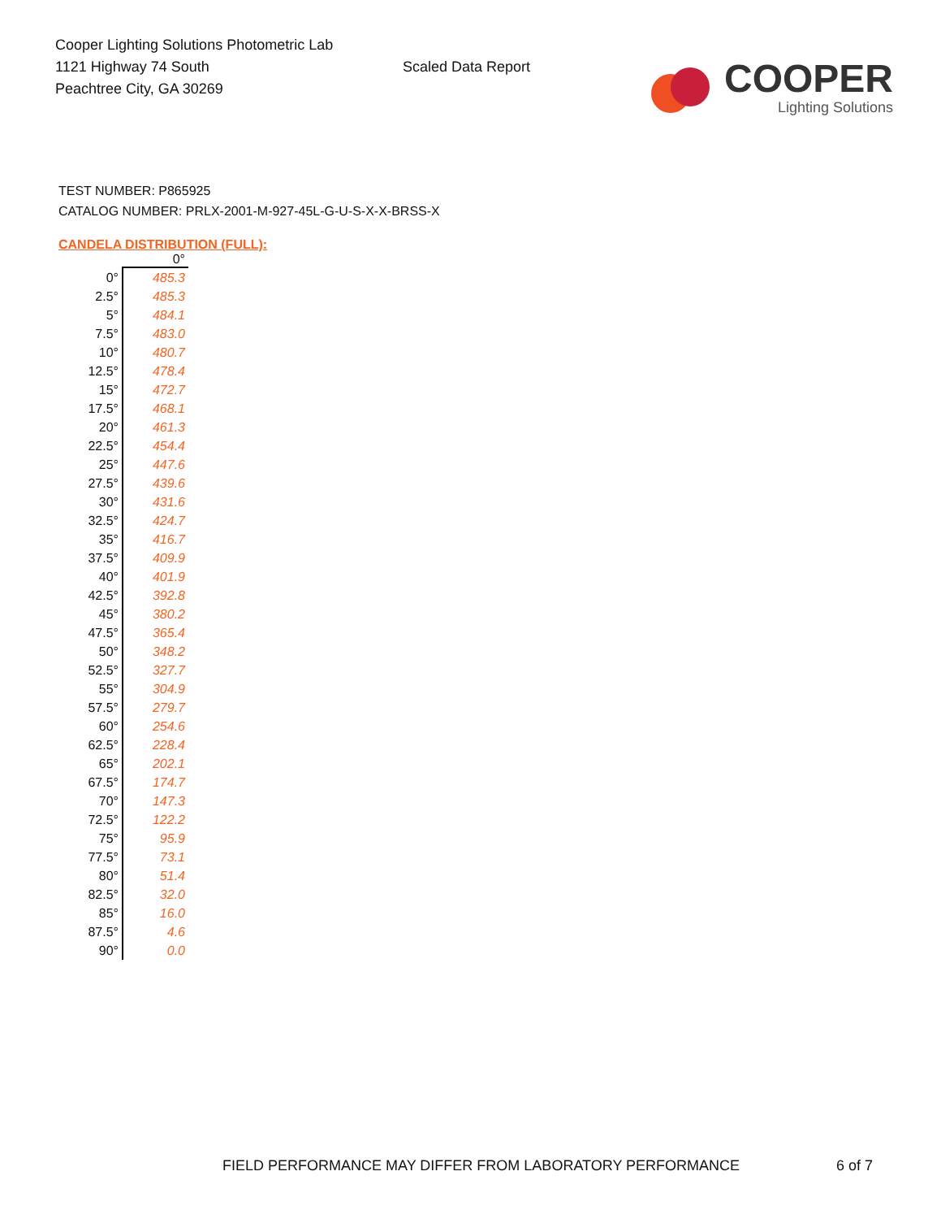Cooper Lighting Solutions Photometric Lab
1121 Highway 74 South
Peachtree City, GA 30269
Scaled Data Report
COOPER
Lighting Solutions
TEST NUMBER: P865925
CATALOG NUMBER: PRLX-2001-M-927-45L-G-U-S-X-X-BRSS-X
CANDELA DISTRIBUTION (FULL):
| | 0° |
| --- | --- |
| 0° | 485.3 |
| 2.5° | 485.3 |
| 5° | 484.1 |
| 7.5° | 483.0 |
| 10° | 480.7 |
| 12.5° | 478.4 |
| 15° | 472.7 |
| 17.5° | 468.1 |
| 20° | 461.3 |
| 22.5° | 454.4 |
| 25° | 447.6 |
| 27.5° | 439.6 |
| 30° | 431.6 |
| 32.5° | 424.7 |
| 35° | 416.7 |
| 37.5° | 409.9 |
| 40° | 401.9 |
| 42.5° | 392.8 |
| 45° | 380.2 |
| 47.5° | 365.4 |
| 50° | 348.2 |
| 52.5° | 327.7 |
| 55° | 304.9 |
| 57.5° | 279.7 |
| 60° | 254.6 |
| 62.5° | 228.4 |
| 65° | 202.1 |
| 67.5° | 174.7 |
| 70° | 147.3 |
| 72.5° | 122.2 |
| 75° | 95.9 |
| 77.5° | 73.1 |
| 80° | 51.4 |
| 82.5° | 32.0 |
| 85° | 16.0 |
| 87.5° | 4.6 |
| 90° | 0.0 |
FIELD PERFORMANCE MAY DIFFER FROM LABORATORY PERFORMANCE
6 of 7